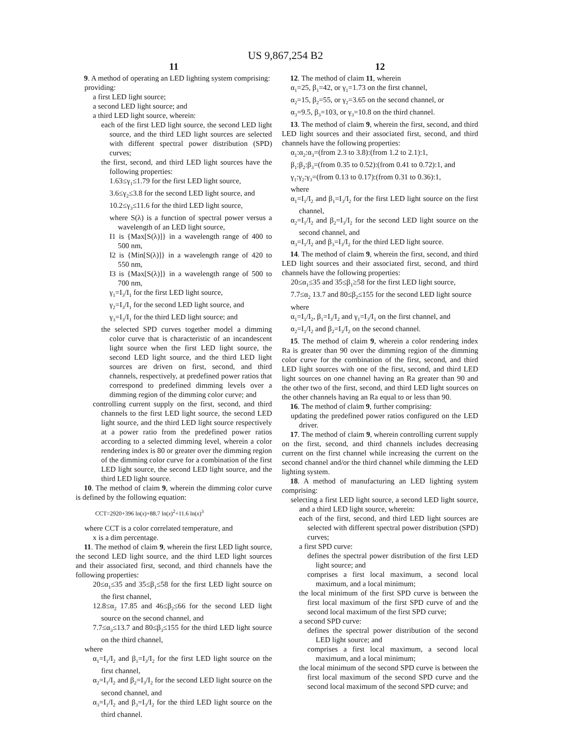US 9,867,254 B2
11
9. A method of operating an LED lighting system comprising:
providing:
a first LED light source;
a second LED light source; and
a third LED light source, wherein:
each of the first LED light source, the second LED light source, and the third LED light sources are selected with different spectral power distribution (SPD) curves;
the first, second, and third LED light sources have the following properties:
1.63≤γ<sub>1</sub>≤1.79 for the first LED light source,
3.6≤γ<sub>2</sub>≤3.8 for the second LED light source, and
10.2≤γ<sub>3</sub>≤11.6 for the third LED light source,
where S(λ) is a function of spectral power versus a wavelength of an LED light source,
I1 is {Max[S(λ)]} in a wavelength range of 400 to 500 nm,
I2 is {Min[S(λ)]} in a wavelength range of 420 to 550 nm,
I3 is {Max[S(λ)]} in a wavelength range of 500 to 700 nm,
γ<sub>1</sub>=I<sub>3</sub>/I<sub>1</sub> for the first LED light source,
γ<sub>2</sub>=I<sub>3</sub>/I<sub>1</sub> for the second LED light source, and
γ<sub>3</sub>=I<sub>3</sub>/I<sub>1</sub> for the third LED light source; and
the selected SPD curves together model a dimming color curve that is characteristic of an incandescent light source when the first LED light source, the second LED light source, and the third LED light sources are driven on first, second, and third channels, respectively, at predefined power ratios that correspond to predefined dimming levels over a dimming region of the dimming color curve; and
controlling current supply on the first, second, and third channels to the first LED light source, the second LED light source, and the third LED light source respectively at a power ratio from the predefined power ratios according to a selected dimming level, wherein a color rendering index is 80 or greater over the dimming region of the dimming color curve for a combination of the first LED light source, the second LED light source, and the third LED light source.
10. The method of claim 9, wherein the dimming color curve is defined by the following equation:
CCT=2920+396 ln(x)+88.7 ln(x)<sup>2</sup>+11.6 ln(x)<sup>3</sup>
where CCT is a color correlated temperature, and
x is a dim percentage.
11. The method of claim 9, wherein the first LED light source, the second LED light source, and the third LED light sources and their associated first, second, and third channels have the following properties:
20≤α<sub>1</sub>≤35 and 35≤β<sub>1</sub>≤58 for the first LED light source on the first channel,
12.8≤α<sub>2</sub> 17.85 and 46≤β<sub>2</sub>≤66 for the second LED light source on the second channel, and
7.7≤α<sub>3</sub>≤13.7 and 80≤β<sub>3</sub>≤155 for the third LED light source on the third channel,
where
α<sub>1</sub>=I<sub>1</sub>/I<sub>2</sub> and β<sub>1</sub>=I<sub>3</sub>/I<sub>2</sub> for the first LED light source on the first channel,
α<sub>2</sub>=I<sub>1</sub>/I<sub>2</sub> and β<sub>2</sub>=I<sub>3</sub>/I<sub>2</sub> for the second LED light source on the second channel, and
α<sub>3</sub>=I<sub>1</sub>/I<sub>2</sub> and β<sub>3</sub>=I<sub>3</sub>/I<sub>2</sub> for the third LED light source on the third channel.
12
12. The method of claim 11, wherein
α<sub>1</sub>=25, β<sub>1</sub>=42, or γ<sub>1</sub>=1.73 on the first channel,
α<sub>2</sub>=15, β<sub>2</sub>=55, or γ<sub>2</sub>=3.65 on the second channel, or
α<sub>3</sub>=9.5, β<sub>3</sub>=103, or γ<sub>3</sub>=10.8 on the third channel.
13. The method of claim 9, wherein the first, second, and third LED light sources and their associated first, second, and third channels have the following properties:
α<sub>1</sub>:α<sub>2</sub>:α<sub>3</sub>=(from 2.3 to 3.8):(from 1.2 to 2.1):1,
β<sub>1</sub>:β<sub>2</sub>:β<sub>3</sub>=(from 0.35 to 0.52):(from 0.41 to 0.72):1, and
γ<sub>1</sub>:γ<sub>2</sub>:γ<sub>3</sub>=(from 0.13 to 0.17):(from 0.31 to 0.36):1,
where
α<sub>1</sub>=I<sub>1</sub>/I<sub>2</sub> and β<sub>1</sub>=I<sub>3</sub>/I<sub>2</sub> for the first LED light source on the first channel,
α<sub>2</sub>=I<sub>1</sub>/I<sub>2</sub> and β<sub>2</sub>=I<sub>3</sub>/I<sub>2</sub> for the second LED light source on the second channel, and
α<sub>3</sub>=I<sub>1</sub>/I<sub>2</sub> and β<sub>3</sub>=I<sub>3</sub>/I<sub>2</sub> for the third LED light source.
14. The method of claim 9, wherein the first, second, and third LED light sources and their associated first, second, and third channels have the following properties:
20≤α<sub>1</sub>≤35 and 35≤β<sub>1</sub>≥58 for the first LED light source,
7.7≤α<sub>2</sub> 13.7 and 80≤β<sub>2</sub>≤155 for the second LED light source
where
α<sub>1</sub>=I<sub>1</sub>/I<sub>2</sub>, β<sub>1</sub>=I<sub>3</sub>/I<sub>2</sub> and γ<sub>1</sub>=I<sub>3</sub>/I<sub>1</sub> on the first channel, and
α<sub>2</sub>=I<sub>1</sub>/I<sub>2</sub> and β<sub>2</sub>=I<sub>3</sub>/I<sub>2</sub> on the second channel.
15. The method of claim 9, wherein a color rendering index Ra is greater than 90 over the dimming region of the dimming color curve for the combination of the first, second, and third LED light sources with one of the first, second, and third LED light sources on one channel having an Ra greater than 90 and the other two of the first, second, and third LED light sources on the other channels having an Ra equal to or less than 90.
16. The method of claim 9, further comprising:
updating the predefined power ratios configured on the LED driver.
17. The method of claim 9, wherein controlling current supply on the first, second, and third channels includes decreasing current on the first channel while increasing the current on the second channel and/or the third channel while dimming the LED lighting system.
18. A method of manufacturing an LED lighting system comprising:
selecting a first LED light source, a second LED light source, and a third LED light source, wherein:
each of the first, second, and third LED light sources are selected with different spectral power distribution (SPD) curves;
a first SPD curve:
defines the spectral power distribution of the first LED light source; and
comprises a first local maximum, a second local maximum, and a local minimum;
the local minimum of the first SPD curve is between the first local maximum of the first SPD curve of and the second local maximum of the first SPD curve;
a second SPD curve:
defines the spectral power distribution of the second LED light source; and
comprises a first local maximum, a second local maximum, and a local minimum;
the local minimum of the second SPD curve is between the first local maximum of the second SPD curve and the second local maximum of the second SPD curve; and